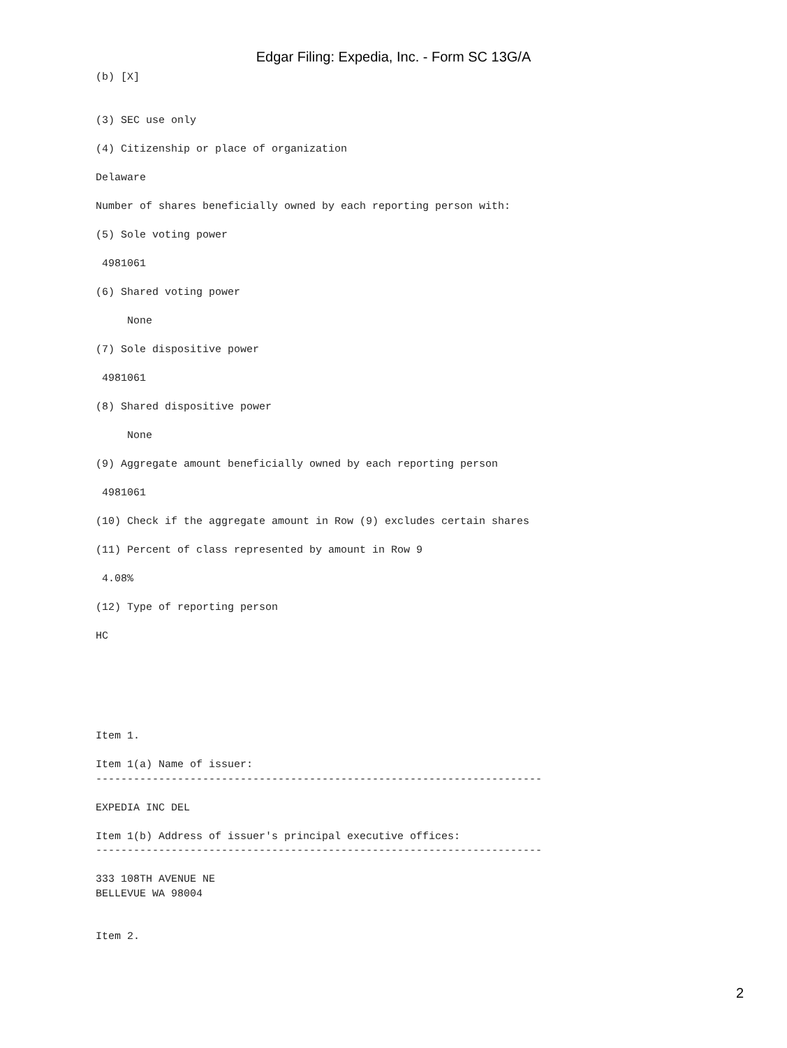Edgar Filing: Expedia, Inc. - Form SC 13G/A
(b) [X]


(3) SEC use only

(4) Citizenship or place of organization

Delaware

Number of shares beneficially owned by each reporting person with:

(5) Sole voting power

 4981061

(6) Shared voting power

     None

(7) Sole dispositive power

 4981061

(8) Shared dispositive power

     None

(9) Aggregate amount beneficially owned by each reporting person

 4981061

(10) Check if the aggregate amount in Row (9) excludes certain shares

(11) Percent of class represented by amount in Row 9

 4.08%

(12) Type of reporting person

HC






Item 1.

Item 1(a) Name of issuer:
-----------------------------------------------------------------------

EXPEDIA INC DEL

Item 1(b) Address of issuer's principal executive offices:
-----------------------------------------------------------------------

333 108TH AVENUE NE
BELLEVUE WA 98004


Item 2.
2